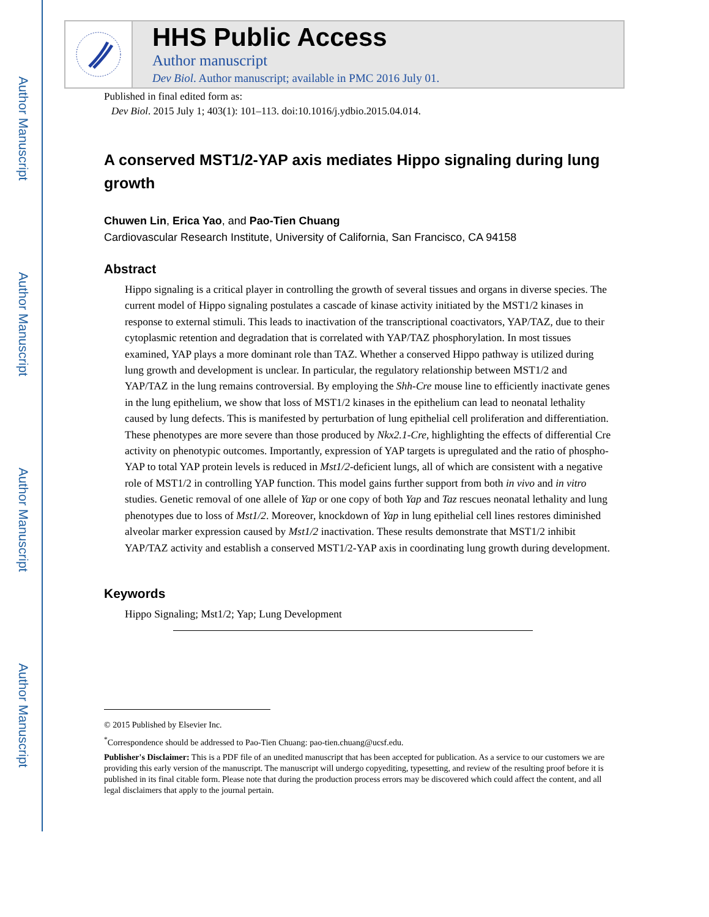Author Manuscript
Author Manuscript
Author Manuscript
Author Manuscript
HHS Public Access
Author manuscript
Dev Biol. Author manuscript; available in PMC 2016 July 01.
Published in final edited form as:
Dev Biol. 2015 July 1; 403(1): 101–113. doi:10.1016/j.ydbio.2015.04.014.
A conserved MST1/2-YAP axis mediates Hippo signaling during lung growth
Chuwen Lin, Erica Yao, and Pao-Tien Chuang
Cardiovascular Research Institute, University of California, San Francisco, CA 94158
Abstract
Hippo signaling is a critical player in controlling the growth of several tissues and organs in diverse species. The current model of Hippo signaling postulates a cascade of kinase activity initiated by the MST1/2 kinases in response to external stimuli. This leads to inactivation of the transcriptional coactivators, YAP/TAZ, due to their cytoplasmic retention and degradation that is correlated with YAP/TAZ phosphorylation. In most tissues examined, YAP plays a more dominant role than TAZ. Whether a conserved Hippo pathway is utilized during lung growth and development is unclear. In particular, the regulatory relationship between MST1/2 and YAP/TAZ in the lung remains controversial. By employing the Shh-Cre mouse line to efficiently inactivate genes in the lung epithelium, we show that loss of MST1/2 kinases in the epithelium can lead to neonatal lethality caused by lung defects. This is manifested by perturbation of lung epithelial cell proliferation and differentiation. These phenotypes are more severe than those produced by Nkx2.1-Cre, highlighting the effects of differential Cre activity on phenotypic outcomes. Importantly, expression of YAP targets is upregulated and the ratio of phospho-YAP to total YAP protein levels is reduced in Mst1/2-deficient lungs, all of which are consistent with a negative role of MST1/2 in controlling YAP function. This model gains further support from both in vivo and in vitro studies. Genetic removal of one allele of Yap or one copy of both Yap and Taz rescues neonatal lethality and lung phenotypes due to loss of Mst1/2. Moreover, knockdown of Yap in lung epithelial cell lines restores diminished alveolar marker expression caused by Mst1/2 inactivation. These results demonstrate that MST1/2 inhibit YAP/TAZ activity and establish a conserved MST1/2-YAP axis in coordinating lung growth during development.
Keywords
Hippo Signaling; Mst1/2; Yap; Lung Development
© 2015 Published by Elsevier Inc.
<sup>*</sup> Correspondence should be addressed to Pao-Tien Chuang: pao-tien.chuang@ucsf.edu.
Publisher's Disclaimer: This is a PDF file of an unedited manuscript that has been accepted for publication. As a service to our customers we are providing this early version of the manuscript. The manuscript will undergo copyediting, typesetting, and review of the resulting proof before it is published in its final citable form. Please note that during the production process errors may be discovered which could affect the content, and all legal disclaimers that apply to the journal pertain.